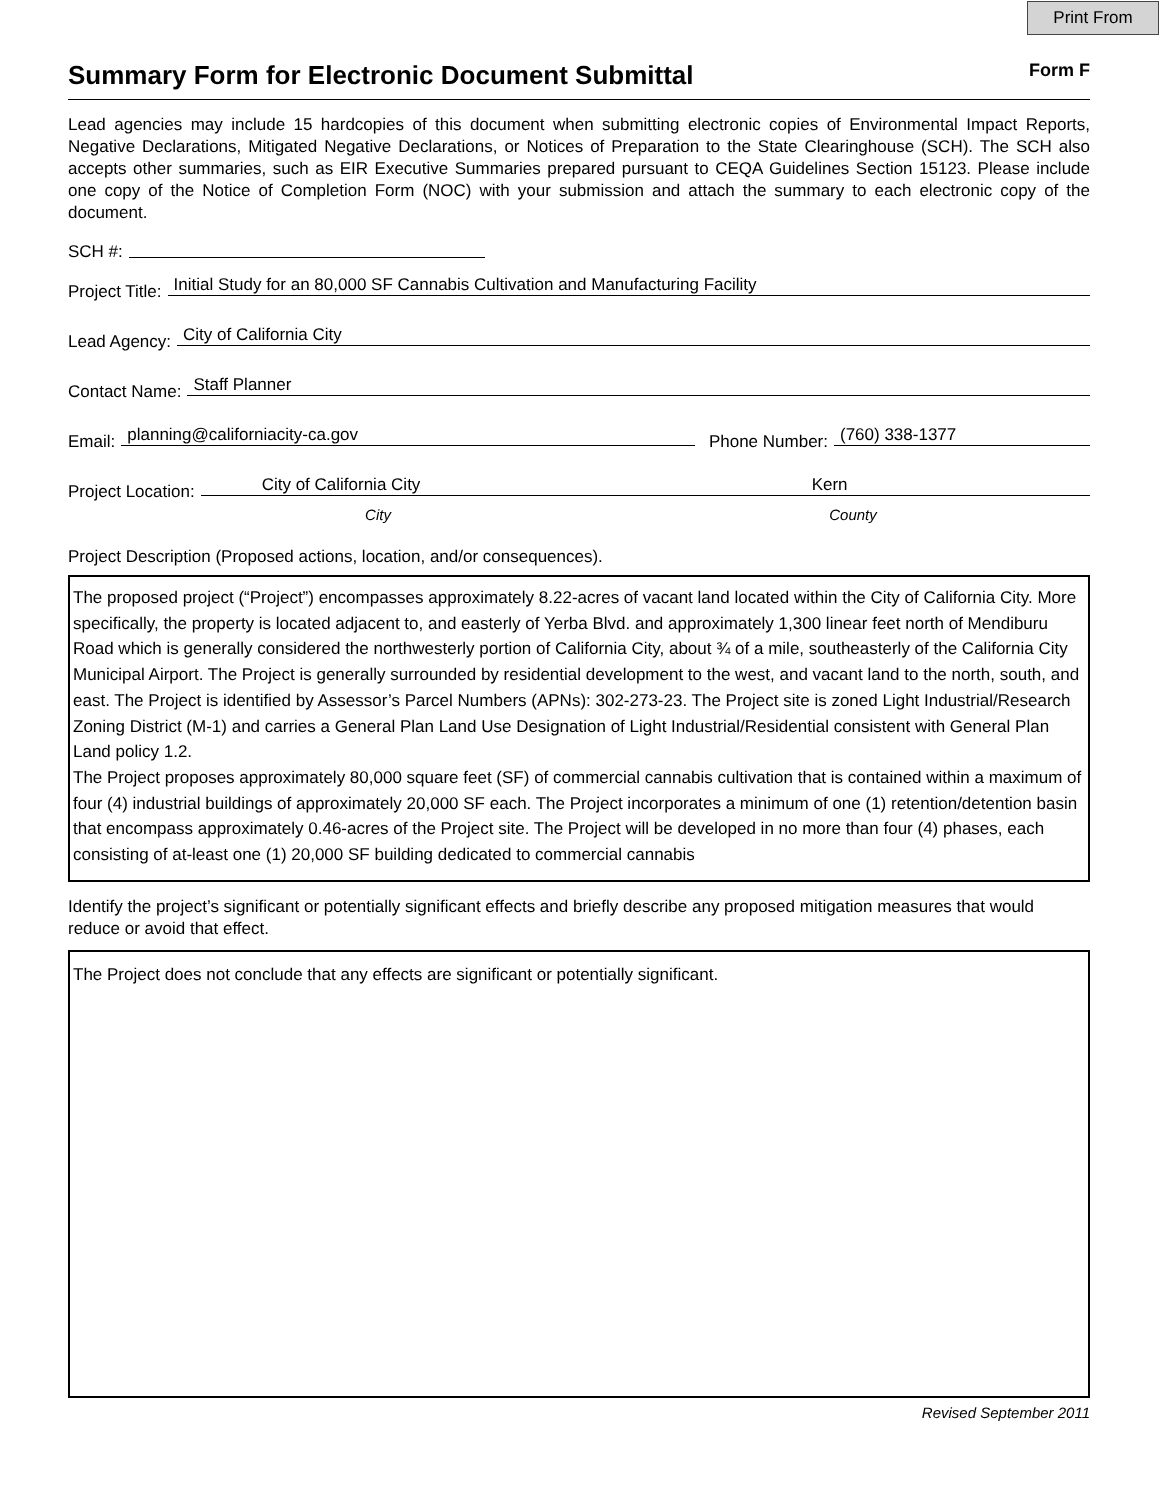Print From
Summary Form for Electronic Document Submittal
Form F
Lead agencies may include 15 hardcopies of this document when submitting electronic copies of Environmental Impact Reports, Negative Declarations, Mitigated Negative Declarations, or Notices of Preparation to the State Clearinghouse (SCH). The SCH also accepts other summaries, such as EIR Executive Summaries prepared pursuant to CEQA Guidelines Section 15123. Please include one copy of the Notice of Completion Form (NOC) with your submission and attach the summary to each electronic copy of the document.
SCH #:
Project Title: Initial Study for an 80,000 SF Cannabis Cultivation and Manufacturing Facility
Lead Agency: City of California City
Contact Name: Staff Planner
Email: planning@californiacity-ca.gov Phone Number: (760) 338-1377
Project Location: City of California City Kern
City County
Project Description (Proposed actions, location, and/or consequences).
The proposed project (“Project”) encompasses approximately 8.22-acres of vacant land located within the City of California City. More specifically, the property is located adjacent to, and easterly of Yerba Blvd. and approximately 1,300 linear feet north of Mendiburu Road which is generally considered the northwesterly portion of California City, about ¾ of a mile, southeasterly of the California City Municipal Airport. The Project is generally surrounded by residential development to the west, and vacant land to the north, south, and east. The Project is identified by Assessor’s Parcel Numbers (APNs): 302-273-23. The Project site is zoned Light Industrial/Research Zoning District (M-1) and carries a General Plan Land Use Designation of Light Industrial/Residential consistent with General Plan Land policy 1.2.
The Project proposes approximately 80,000 square feet (SF) of commercial cannabis cultivation that is contained within a maximum of four (4) industrial buildings of approximately 20,000 SF each. The Project incorporates a minimum of one (1) retention/detention basin that encompass approximately 0.46-acres of the Project site. The Project will be developed in no more than four (4) phases, each consisting of at-least one (1) 20,000 SF building dedicated to commercial cannabis
Identify the project’s significant or potentially significant effects and briefly describe any proposed mitigation measures that would reduce or avoid that effect.
The Project does not conclude that any effects are significant or potentially significant.
Revised September 2011